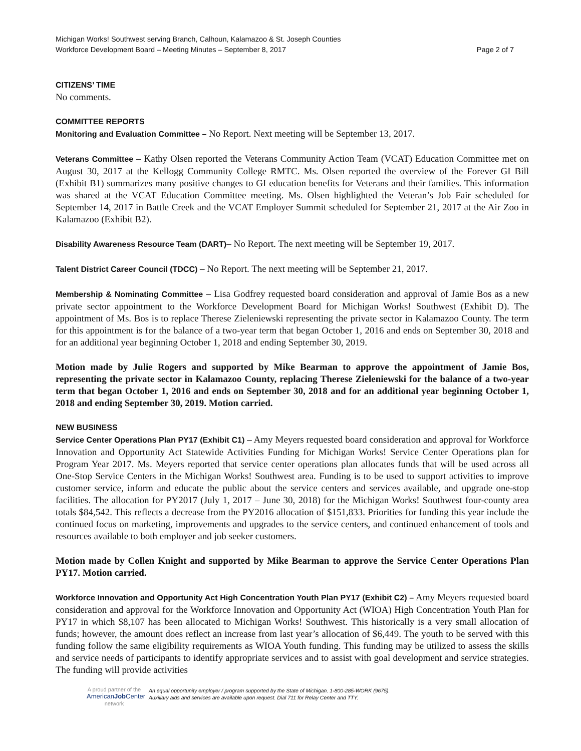Michigan Works! Southwest serving Branch, Calhoun, Kalamazoo & St. Joseph Counties
Workforce Development Board – Meeting Minutes – September 8, 2017 Page 2 of 7
CITIZENS’ TIME
No comments.
COMMITTEE REPORTS
Monitoring and Evaluation Committee – No Report. Next meeting will be September 13, 2017.
Veterans Committee – Kathy Olsen reported the Veterans Community Action Team (VCAT) Education Committee met on August 30, 2017 at the Kellogg Community College RMTC. Ms. Olsen reported the overview of the Forever GI Bill (Exhibit B1) summarizes many positive changes to GI education benefits for Veterans and their families. This information was shared at the VCAT Education Committee meeting. Ms. Olsen highlighted the Veteran’s Job Fair scheduled for September 14, 2017 in Battle Creek and the VCAT Employer Summit scheduled for September 21, 2017 at the Air Zoo in Kalamazoo (Exhibit B2).
Disability Awareness Resource Team (DART)– No Report. The next meeting will be September 19, 2017.
Talent District Career Council (TDCC) – No Report. The next meeting will be September 21, 2017.
Membership & Nominating Committee – Lisa Godfrey requested board consideration and approval of Jamie Bos as a new private sector appointment to the Workforce Development Board for Michigan Works! Southwest (Exhibit D). The appointment of Ms. Bos is to replace Therese Zieleniewski representing the private sector in Kalamazoo County. The term for this appointment is for the balance of a two-year term that began October 1, 2016 and ends on September 30, 2018 and for an additional year beginning October 1, 2018 and ending September 30, 2019.
Motion made by Julie Rogers and supported by Mike Bearman to approve the appointment of Jamie Bos, representing the private sector in Kalamazoo County, replacing Therese Zieleniewski for the balance of a two-year term that began October 1, 2016 and ends on September 30, 2018 and for an additional year beginning October 1, 2018 and ending September 30, 2019. Motion carried.
NEW BUSINESS
Service Center Operations Plan PY17 (Exhibit C1) – Amy Meyers requested board consideration and approval for Workforce Innovation and Opportunity Act Statewide Activities Funding for Michigan Works! Service Center Operations plan for Program Year 2017. Ms. Meyers reported that service center operations plan allocates funds that will be used across all One-Stop Service Centers in the Michigan Works! Southwest area. Funding is to be used to support activities to improve customer service, inform and educate the public about the service centers and services available, and upgrade one-stop facilities. The allocation for PY2017 (July 1, 2017 – June 30, 2018) for the Michigan Works! Southwest four-county area totals $84,542. This reflects a decrease from the PY2016 allocation of $151,833. Priorities for funding this year include the continued focus on marketing, improvements and upgrades to the service centers, and continued enhancement of tools and resources available to both employer and job seeker customers.
Motion made by Collen Knight and supported by Mike Bearman to approve the Service Center Operations Plan PY17. Motion carried.
Workforce Innovation and Opportunity Act High Concentration Youth Plan PY17 (Exhibit C2) – Amy Meyers requested board consideration and approval for the Workforce Innovation and Opportunity Act (WIOA) High Concentration Youth Plan for PY17 in which $8,107 has been allocated to Michigan Works! Southwest. This historically is a very small allocation of funds; however, the amount does reflect an increase from last year’s allocation of $6,449. The youth to be served with this funding follow the same eligibility requirements as WIOA Youth funding. This funding may be utilized to assess the skills and service needs of participants to identify appropriate services and to assist with goal development and service strategies. The funding will provide activities
A proud partner of the
AmericanJob Center
network
An equal opportunity employer / program supported by the State of Michigan. 1-800-285-WORK (9675).
Auxiliary aids and services are available upon request. Dial 711 for Relay Center and TTY.